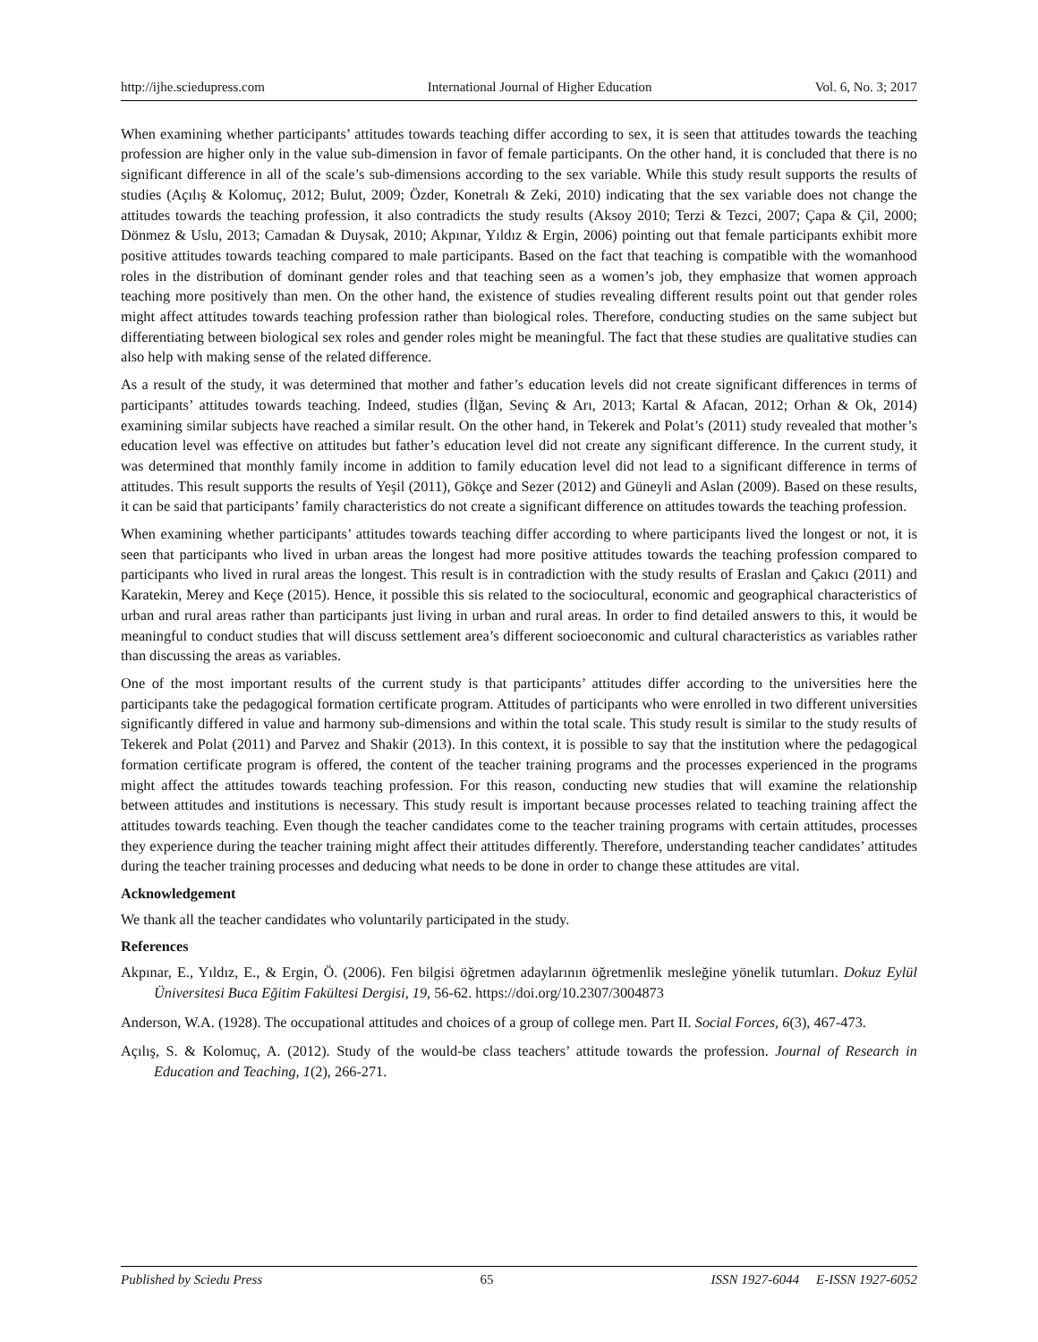http://ijhe.sciedupress.com International Journal of Higher Education Vol. 6, No. 3; 2017
When examining whether participants’ attitudes towards teaching differ according to sex, it is seen that attitudes towards the teaching profession are higher only in the value sub-dimension in favor of female participants. On the other hand, it is concluded that there is no significant difference in all of the scale’s sub-dimensions according to the sex variable. While this study result supports the results of studies (Açılış & Kolomuç, 2012; Bulut, 2009; Özder, Konetralı & Zeki, 2010) indicating that the sex variable does not change the attitudes towards the teaching profession, it also contradicts the study results (Aksoy 2010; Terzi & Tezci, 2007; Çapa & Çil, 2000; Dönmez & Uslu, 2013; Camadan & Duysak, 2010; Akpınar, Yıldız & Ergin, 2006) pointing out that female participants exhibit more positive attitudes towards teaching compared to male participants. Based on the fact that teaching is compatible with the womanhood roles in the distribution of dominant gender roles and that teaching seen as a women’s job, they emphasize that women approach teaching more positively than men. On the other hand, the existence of studies revealing different results point out that gender roles might affect attitudes towards teaching profession rather than biological roles. Therefore, conducting studies on the same subject but differentiating between biological sex roles and gender roles might be meaningful. The fact that these studies are qualitative studies can also help with making sense of the related difference.
As a result of the study, it was determined that mother and father’s education levels did not create significant differences in terms of participants’ attitudes towards teaching. Indeed, studies (İlğan, Sevinç & Arı, 2013; Kartal & Afacan, 2012; Orhan & Ok, 2014) examining similar subjects have reached a similar result. On the other hand, in Tekerek and Polat’s (2011) study revealed that mother’s education level was effective on attitudes but father’s education level did not create any significant difference. In the current study, it was determined that monthly family income in addition to family education level did not lead to a significant difference in terms of attitudes. This result supports the results of Yeşil (2011), Gökçe and Sezer (2012) and Güneyli and Aslan (2009). Based on these results, it can be said that participants’ family characteristics do not create a significant difference on attitudes towards the teaching profession.
When examining whether participants’ attitudes towards teaching differ according to where participants lived the longest or not, it is seen that participants who lived in urban areas the longest had more positive attitudes towards the teaching profession compared to participants who lived in rural areas the longest. This result is in contradiction with the study results of Eraslan and Çakıcı (2011) and Karatekin, Merey and Keçe (2015). Hence, it possible this sis related to the sociocultural, economic and geographical characteristics of urban and rural areas rather than participants just living in urban and rural areas. In order to find detailed answers to this, it would be meaningful to conduct studies that will discuss settlement area’s different socioeconomic and cultural characteristics as variables rather than discussing the areas as variables.
One of the most important results of the current study is that participants’ attitudes differ according to the universities here the participants take the pedagogical formation certificate program. Attitudes of participants who were enrolled in two different universities significantly differed in value and harmony sub-dimensions and within the total scale. This study result is similar to the study results of Tekerek and Polat (2011) and Parvez and Shakir (2013). In this context, it is possible to say that the institution where the pedagogical formation certificate program is offered, the content of the teacher training programs and the processes experienced in the programs might affect the attitudes towards teaching profession. For this reason, conducting new studies that will examine the relationship between attitudes and institutions is necessary. This study result is important because processes related to teaching training affect the attitudes towards teaching. Even though the teacher candidates come to the teacher training programs with certain attitudes, processes they experience during the teacher training might affect their attitudes differently. Therefore, understanding teacher candidates’ attitudes during the teacher training processes and deducing what needs to be done in order to change these attitudes are vital.
Acknowledgement
We thank all the teacher candidates who voluntarily participated in the study.
References
Akpınar, E., Yıldız, E., & Ergin, Ö. (2006). Fen bilgisi öğretmen adaylarının öğretmenlik mesleğine yönelik tutumları. Dokuz Eylül Üniversitesi Buca Eğitim Fakültesi Dergisi, 19, 56-62. https://doi.org/10.2307/3004873
Anderson, W.A. (1928). The occupational attitudes and choices of a group of college men. Part II. Social Forces, 6(3), 467-473.
Açılış, S. & Kolomuç, A. (2012). Study of the would-be class teachers’ attitude towards the profession. Journal of Research in Education and Teaching, 1(2), 266-271.
Published by Sciedu Press 65 ISSN 1927-6044 E-ISSN 1927-6052